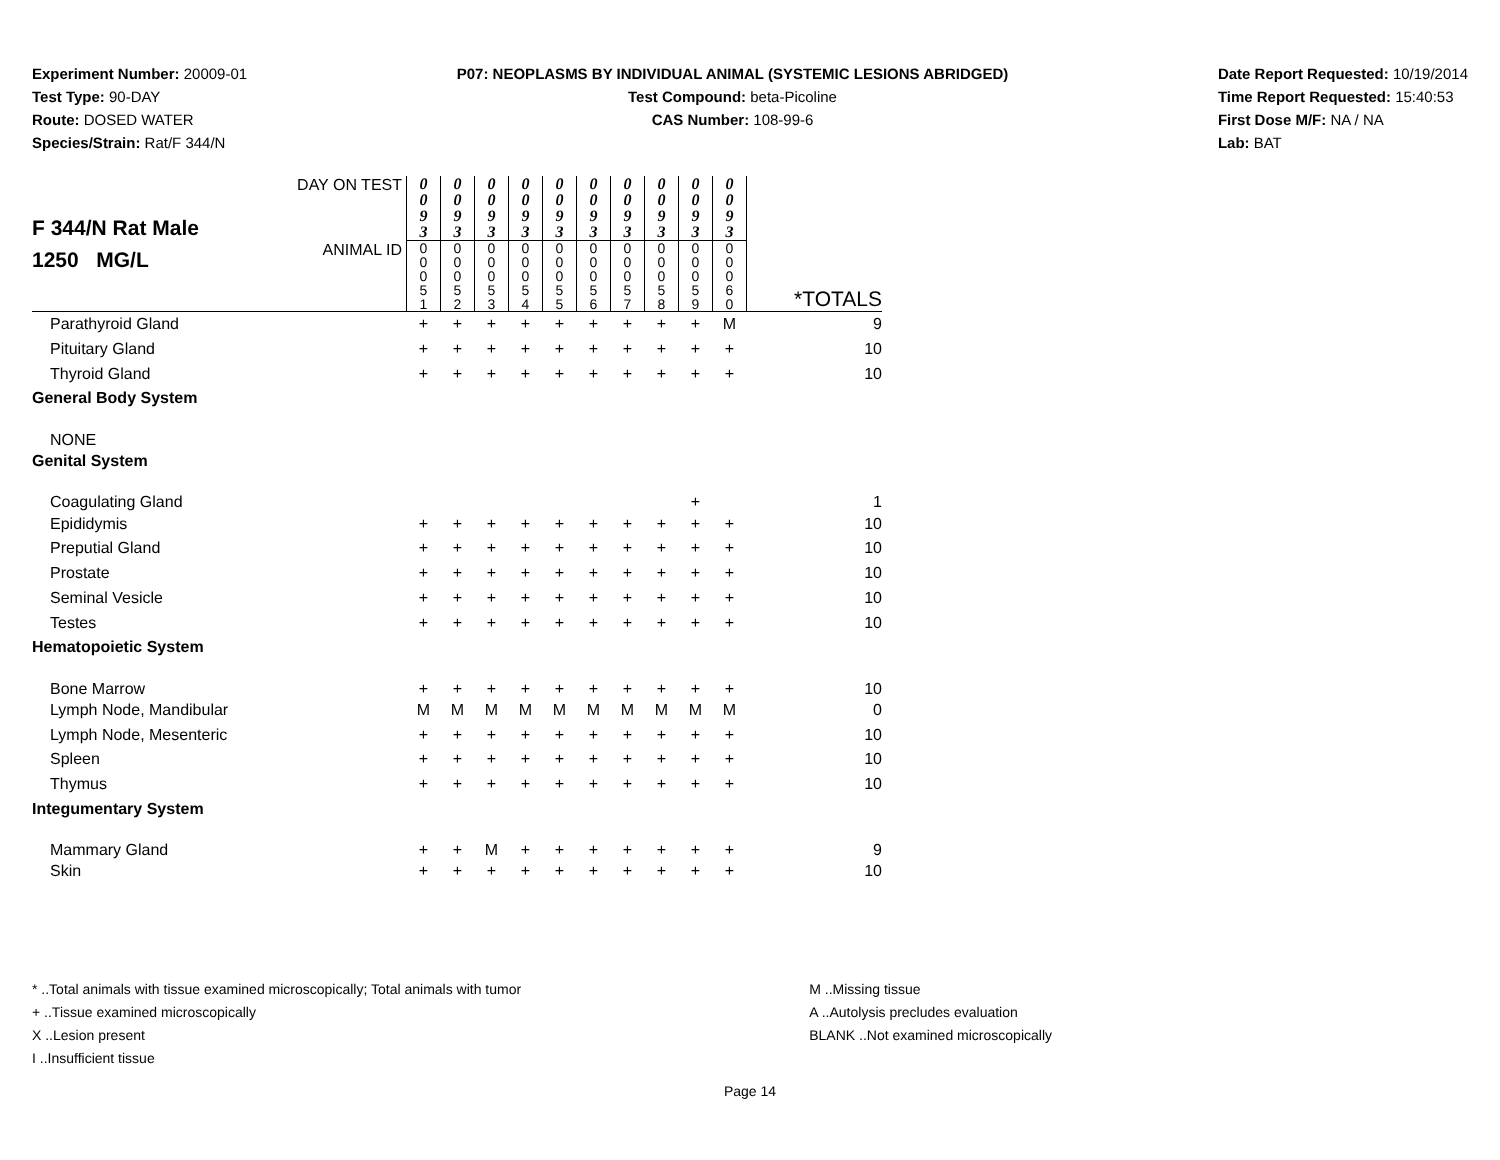Experiment Number: 20009-01
Test Type: 90-DAY
Route: DOSED WATER
Species/Strain: Rat/F 344/N
P07: NEOPLASMS BY INDIVIDUAL ANIMAL (SYSTEMIC LESIONS ABRIDGED)
Test Compound: beta-Picoline
CAS Number: 108-99-6
Date Report Requested: 10/19/2014
Time Report Requested: 15:40:53
First Dose M/F: NA / NA
Lab: BAT
| F 344/N Rat Male 1250 MG/L | DAY ON TEST | 0 0 9 3 | 0 0 9 3 | 0 0 9 3 | 0 0 9 3 | 0 0 9 3 | 0 0 9 3 | 0 0 9 3 | 0 0 9 3 | 0 0 9 3 | 0 0 9 3 | |
| | ANIMAL ID | 0 0 0 5 1 | 0 0 0 5 2 | 0 0 0 5 3 | 0 0 0 5 4 | 0 0 0 5 5 | 0 0 0 5 6 | 0 0 0 5 7 | 0 0 0 5 8 | 0 0 0 5 9 | 0 0 0 6 0 | *TOTALS |
| Parathyroid Gland | | + | + | + | + | + | + | + | + | + | M | 9 |
| Pituitary Gland | | + | + | + | + | + | + | + | + | + | + | 10 |
| Thyroid Gland | | + | + | + | + | + | + | + | + | + | + | 10 |
| General Body System | | | | | | | | | | | | |
| NONE | | | | | | | | | | | | |
| Genital System | | | | | | | | | | | | |
| Coagulating Gland | | | | | | | | | | + | | 1 |
| Epididymis | | + | + | + | + | + | + | + | + | + | + | 10 |
| Preputial Gland | | + | + | + | + | + | + | + | + | + | + | 10 |
| Prostate | | + | + | + | + | + | + | + | + | + | + | 10 |
| Seminal Vesicle | | + | + | + | + | + | + | + | + | + | + | 10 |
| Testes | | + | + | + | + | + | + | + | + | + | + | 10 |
| Hematopoietic System | | | | | | | | | | | | |
| Bone Marrow | | + | + | + | + | + | + | + | + | + | + | 10 |
| Lymph Node, Mandibular | | M | M | M | M | M | M | M | M | M | M | 0 |
| Lymph Node, Mesenteric | | + | + | + | + | + | + | + | + | + | + | 10 |
| Spleen | | + | + | + | + | + | + | + | + | + | + | 10 |
| Thymus | | + | + | + | + | + | + | + | + | + | + | 10 |
| Integumentary System | | | | | | | | | | | | |
| Mammary Gland | | + | + | M | + | + | + | + | + | + | + | 9 |
| Skin | | + | + | + | + | + | + | + | + | + | + | 10 |
* ..Total animals with tissue examined microscopically; Total animals with tumor
+ ..Tissue examined microscopically
X ..Lesion present
I ..Insufficient tissue
M ..Missing tissue
A ..Autolysis precludes evaluation
BLANK ..Not examined microscopically
Page 14